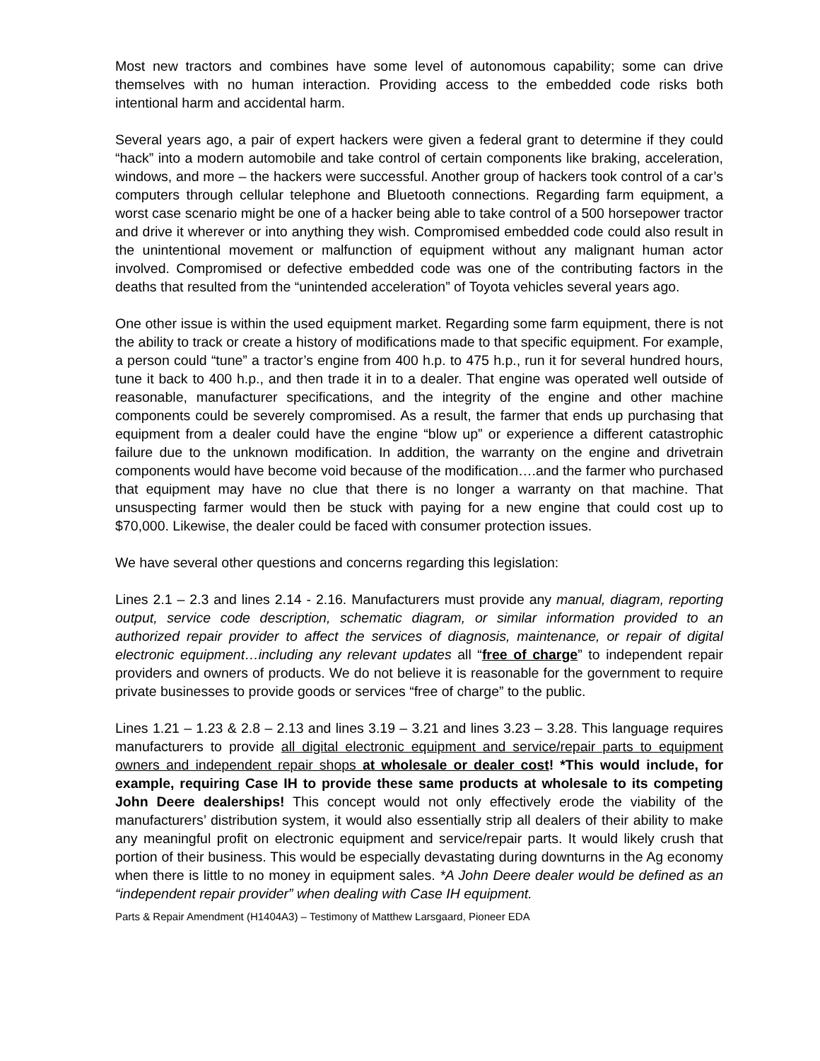Most new tractors and combines have some level of autonomous capability; some can drive themselves with no human interaction. Providing access to the embedded code risks both intentional harm and accidental harm.
Several years ago, a pair of expert hackers were given a federal grant to determine if they could “hack” into a modern automobile and take control of certain components like braking, acceleration, windows, and more – the hackers were successful. Another group of hackers took control of a car’s computers through cellular telephone and Bluetooth connections. Regarding farm equipment, a worst case scenario might be one of a hacker being able to take control of a 500 horsepower tractor and drive it wherever or into anything they wish. Compromised embedded code could also result in the unintentional movement or malfunction of equipment without any malignant human actor involved. Compromised or defective embedded code was one of the contributing factors in the deaths that resulted from the “unintended acceleration” of Toyota vehicles several years ago.
One other issue is within the used equipment market. Regarding some farm equipment, there is not the ability to track or create a history of modifications made to that specific equipment. For example, a person could “tune” a tractor’s engine from 400 h.p. to 475 h.p., run it for several hundred hours, tune it back to 400 h.p., and then trade it in to a dealer. That engine was operated well outside of reasonable, manufacturer specifications, and the integrity of the engine and other machine components could be severely compromised. As a result, the farmer that ends up purchasing that equipment from a dealer could have the engine “blow up” or experience a different catastrophic failure due to the unknown modification. In addition, the warranty on the engine and drivetrain components would have become void because of the modification….and the farmer who purchased that equipment may have no clue that there is no longer a warranty on that machine. That unsuspecting farmer would then be stuck with paying for a new engine that could cost up to $70,000. Likewise, the dealer could be faced with consumer protection issues.
We have several other questions and concerns regarding this legislation:
Lines 2.1 – 2.3 and lines 2.14 - 2.16. Manufacturers must provide any manual, diagram, reporting output, service code description, schematic diagram, or similar information provided to an authorized repair provider to affect the services of diagnosis, maintenance, or repair of digital electronic equipment…including any relevant updates all “free of charge” to independent repair providers and owners of products. We do not believe it is reasonable for the government to require private businesses to provide goods or services “free of charge” to the public.
Lines 1.21 – 1.23 & 2.8 – 2.13 and lines 3.19 – 3.21 and lines 3.23 – 3.28. This language requires manufacturers to provide all digital electronic equipment and service/repair parts to equipment owners and independent repair shops at wholesale or dealer cost! *This would include, for example, requiring Case IH to provide these same products at wholesale to its competing John Deere dealerships! This concept would not only effectively erode the viability of the manufacturers’ distribution system, it would also essentially strip all dealers of their ability to make any meaningful profit on electronic equipment and service/repair parts. It would likely crush that portion of their business. This would be especially devastating during downturns in the Ag economy when there is little to no money in equipment sales. *A John Deere dealer would be defined as an “independent repair provider” when dealing with Case IH equipment.
Parts & Repair Amendment (H1404A3) – Testimony of Matthew Larsgaard, Pioneer EDA